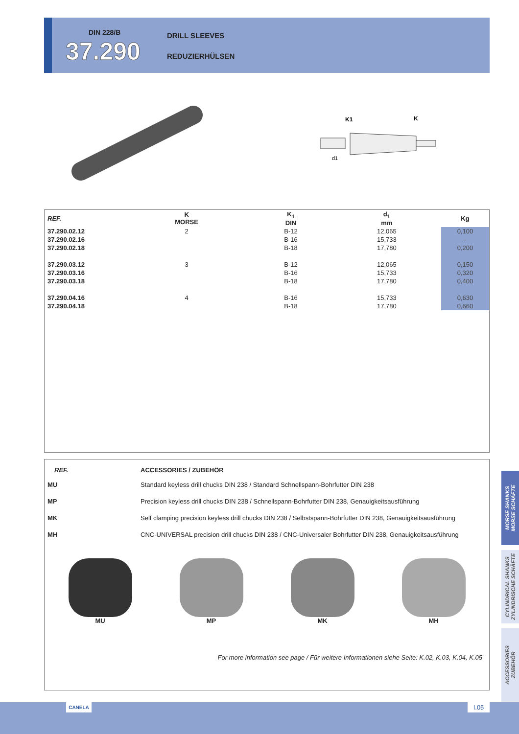DIN 228/B
37.290
DRILL SLEEVES
REDUZIERHÜLSEN
K1
K
d1
| REF. | K MORSE | K<sub>1</sub> DIN | d<sub>1</sub> mm | Kg |
| --- | --- | --- | --- | --- |
| 37.290.02.12 | 2 | B-12 | 12,065 | 0,100 |
| 37.290.02.16 | | B-16 | 15,733 | - |
| 37.290.02.18 | | B-18 | 17,780 | 0,200 |
| 37.290.03.12 | 3 | B-12 | 12,065 | 0,150 |
| 37.290.03.16 | | B-16 | 15,733 | 0,320 |
| 37.290.03.18 | | B-18 | 17,780 | 0,400 |
| 37.290.04.16 | 4 | B-16 | 15,733 | 0,630 |
| 37.290.04.18 | | B-18 | 17,780 | 0,660 |
| REF. | ACCESSORIES / ZUBEHÖR |
| --- | --- |
| MU | Standard keyless drill chucks DIN 238 / Standard Schnellspann-Bohrfutter DIN 238 |
| MP | Precision keyless drill chucks DIN 238 / Schnellspann-Bohrfutter DIN 238, Genauigkeitsausführung |
| MK | Self clamping precision keyless drill chucks DIN 238 / Selbstspann-Bohrfutter DIN 238, Genauigkeitsausführung |
| MH | CNC-UNIVERSAL precision drill chucks DIN 238 / CNC-Universaler Bohrfutter DIN 238, Genauigkeitsausführung |
MU MP MK MH
For more information see page / Für weitere Informationen siehe Seite: K.02, K.03, K.04, K.05
MORSE SHANKS
MORSE SCHÄFTE
CYLINDRICAL SHANKS
ZYLINDRISCHE SCHÄFTE
ACCESSORIES
ZUBEHÖR
CANELA I.05